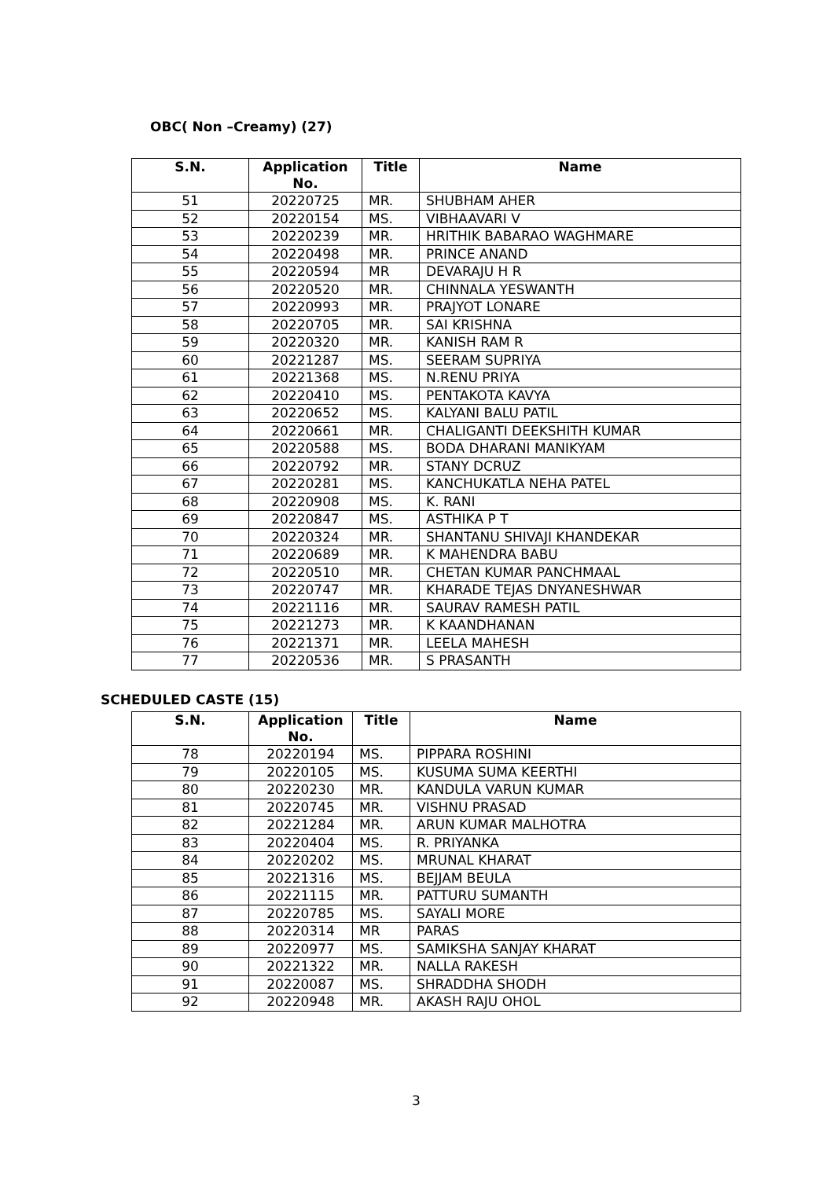OBC( Non –Creamy) (27)
| S.N. | Application No. | Title | Name |
| --- | --- | --- | --- |
| 51 | 20220725 | MR. | SHUBHAM AHER |
| 52 | 20220154 | MS. | VIBHAAVARI V |
| 53 | 20220239 | MR. | HRITHIK BABARAO WAGHMARE |
| 54 | 20220498 | MR. | PRINCE ANAND |
| 55 | 20220594 | MR | DEVARAJU H R |
| 56 | 20220520 | MR. | CHINNALA YESWANTH |
| 57 | 20220993 | MR. | PRAJYOT LONARE |
| 58 | 20220705 | MR. | SAI KRISHNA |
| 59 | 20220320 | MR. | KANISH RAM R |
| 60 | 20221287 | MS. | SEERAM SUPRIYA |
| 61 | 20221368 | MS. | N.RENU PRIYA |
| 62 | 20220410 | MS. | PENTAKOTA KAVYA |
| 63 | 20220652 | MS. | KALYANI BALU PATIL |
| 64 | 20220661 | MR. | CHALIGANTI DEEKSHITH KUMAR |
| 65 | 20220588 | MS. | BODA DHARANI MANIKYAM |
| 66 | 20220792 | MR. | STANY DCRUZ |
| 67 | 20220281 | MS. | KANCHUKATLA NEHA PATEL |
| 68 | 20220908 | MS. | K. RANI |
| 69 | 20220847 | MS. | ASTHIKA P T |
| 70 | 20220324 | MR. | SHANTANU SHIVAJI KHANDEKAR |
| 71 | 20220689 | MR. | K MAHENDRA BABU |
| 72 | 20220510 | MR. | CHETAN KUMAR PANCHMAAL |
| 73 | 20220747 | MR. | KHARADE TEJAS DNYANESHWAR |
| 74 | 20221116 | MR. | SAURAV RAMESH PATIL |
| 75 | 20221273 | MR. | K KAANDHANAN |
| 76 | 20221371 | MR. | LEELA MAHESH |
| 77 | 20220536 | MR. | S PRASANTH |
SCHEDULED CASTE (15)
| S.N. | Application No. | Title | Name |
| --- | --- | --- | --- |
| 78 | 20220194 | MS. | PIPPARA ROSHINI |
| 79 | 20220105 | MS. | KUSUMA SUMA KEERTHI |
| 80 | 20220230 | MR. | KANDULA VARUN KUMAR |
| 81 | 20220745 | MR. | VISHNU PRASAD |
| 82 | 20221284 | MR. | ARUN KUMAR MALHOTRA |
| 83 | 20220404 | MS. | R. PRIYANKA |
| 84 | 20220202 | MS. | MRUNAL KHARAT |
| 85 | 20221316 | MS. | BEJJAM BEULA |
| 86 | 20221115 | MR. | PATTURU SUMANTH |
| 87 | 20220785 | MS. | SAYALI MORE |
| 88 | 20220314 | MR | PARAS |
| 89 | 20220977 | MS. | SAMIKSHA SANJAY KHARAT |
| 90 | 20221322 | MR. | NALLA RAKESH |
| 91 | 20220087 | MS. | SHRADDHA SHODH |
| 92 | 20220948 | MR. | AKASH RAJU OHOL |
3